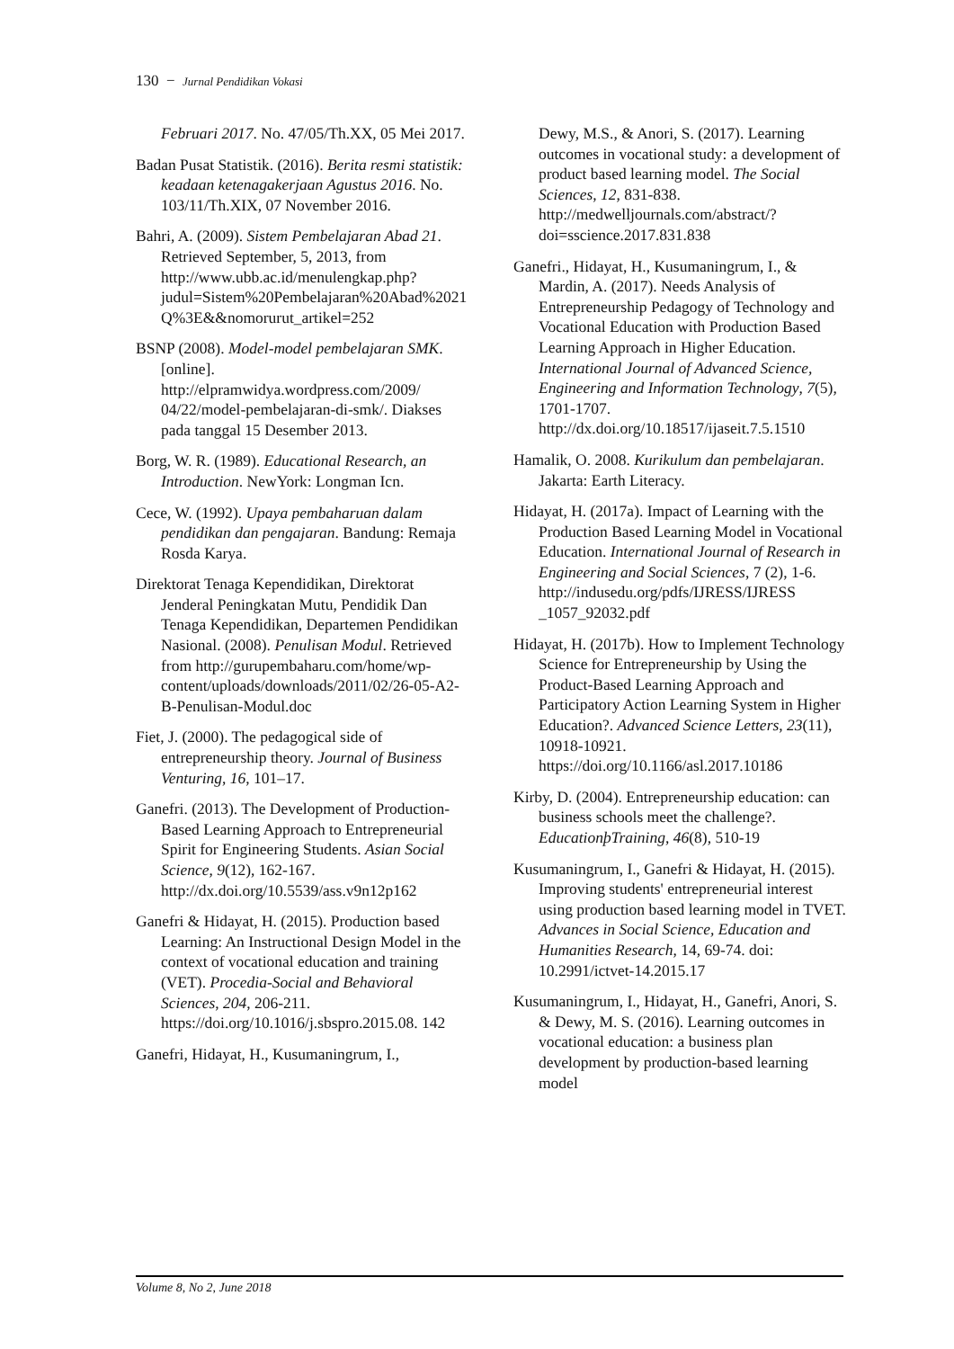130 − Jurnal Pendidikan Vokasi
Februari 2017. No. 47/05/Th.XX, 05 Mei 2017.
Badan Pusat Statistik. (2016). Berita resmi statistik: keadaan ketenagakerjaan Agustus 2016. No. 103/11/Th.XIX, 07 November 2016.
Bahri, A. (2009). Sistem Pembelajaran Abad 21. Retrieved September, 5, 2013, from http://www.ubb.ac.id/menulengkap.php? judul=Sistem%20Pembelajaran%20Abad%2021Q%3E&&nomorurut_artikel=252
BSNP (2008). Model-model pembelajaran SMK. [online]. http://elpramwidya.wordpress.com/2009/ 04/22/model-pembelajaran-di-smk/. Diakses pada tanggal 15 Desember 2013.
Borg, W. R. (1989). Educational Research, an Introduction. NewYork: Longman Icn.
Cece, W. (1992). Upaya pembaharuan dalam pendidikan dan pengajaran. Bandung: Remaja Rosda Karya.
Direktorat Tenaga Kependidikan, Direktorat Jenderal Peningkatan Mutu, Pendidik Dan Tenaga Kependidikan, Departemen Pendidikan Nasional. (2008). Penulisan Modul. Retrieved from http://gurupembaharu.com/home/wp-content/uploads/downloads/2011/02/26-05-A2-B-Penulisan-Modul.doc
Fiet, J. (2000). The pedagogical side of entrepreneurship theory. Journal of Business Venturing, 16, 101–17.
Ganefri. (2013). The Development of Production-Based Learning Approach to Entrepreneurial Spirit for Engineering Students. Asian Social Science, 9(12), 162-167. http://dx.doi.org/10.5539/ass.v9n12p162
Ganefri & Hidayat, H. (2015). Production based Learning: An Instructional Design Model in the context of vocational education and training (VET). Procedia-Social and Behavioral Sciences, 204, 206-211. https://doi.org/10.1016/j.sbspro.2015.08. 142
Ganefri, Hidayat, H., Kusumaningrum, I.,
Dewy, M.S., & Anori, S. (2017). Learning outcomes in vocational study: a development of product based learning model. The Social Sciences, 12, 831-838. http://medwelljournals.com/abstract/?doi=sscience.2017.831.838
Ganefri., Hidayat, H., Kusumaningrum, I., & Mardin, A. (2017). Needs Analysis of Entrepreneurship Pedagogy of Technology and Vocational Education with Production Based Learning Approach in Higher Education. International Journal of Advanced Science, Engineering and Information Technology, 7(5), 1701-1707. http://dx.doi.org/10.18517/ijaseit.7.5.1510
Hamalik, O. 2008. Kurikulum dan pembelajaran. Jakarta: Earth Literacy.
Hidayat, H. (2017a). Impact of Learning with the Production Based Learning Model in Vocational Education. International Journal of Research in Engineering and Social Sciences, 7 (2), 1-6. http://indusedu.org/pdfs/IJRESS/IJRESS _1057_92032.pdf
Hidayat, H. (2017b). How to Implement Technology Science for Entrepreneurship by Using the Product-Based Learning Approach and Participatory Action Learning System in Higher Education?. Advanced Science Letters, 23(11), 10918-10921. https://doi.org/10.1166/asl.2017.10186
Kirby, D. (2004). Entrepreneurship education: can business schools meet the challenge?. EducationþTraining, 46(8), 510-19
Kusumaningrum, I., Ganefri & Hidayat, H. (2015). Improving students' entrepreneurial interest using production based learning model in TVET. Advances in Social Science, Education and Humanities Research, 14, 69-74. doi: 10.2991/ictvet-14.2015.17
Kusumaningrum, I., Hidayat, H., Ganefri, Anori, S. & Dewy, M. S. (2016). Learning outcomes in vocational education: a business plan development by production-based learning model
Volume 8, No 2, June 2018